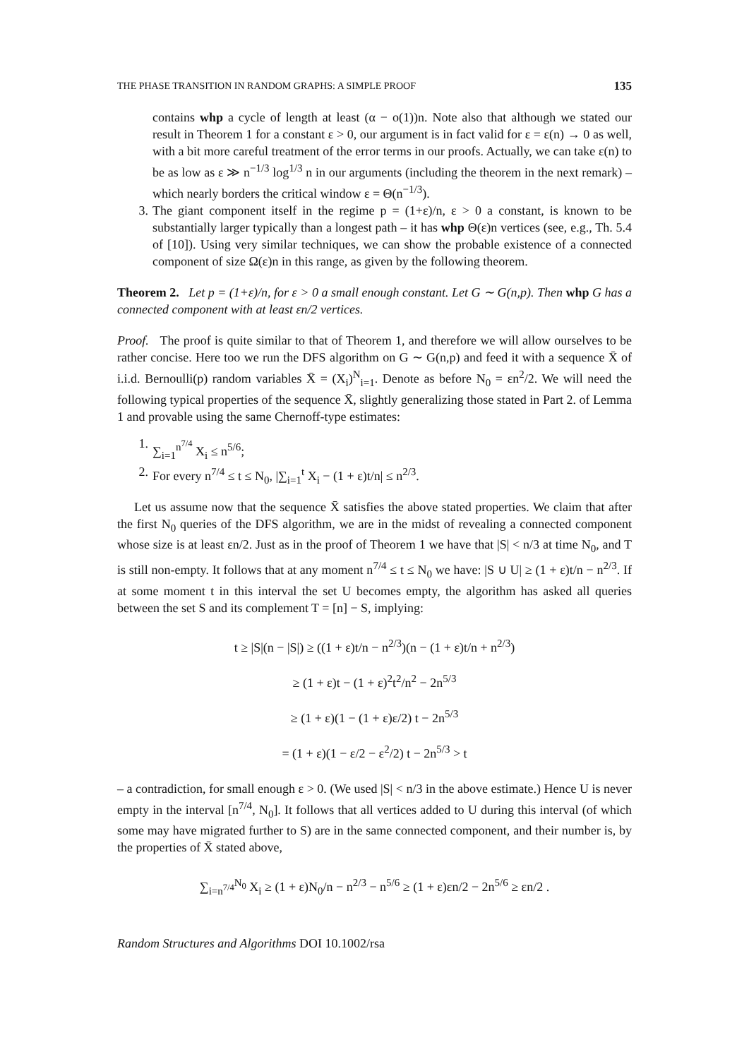THE PHASE TRANSITION IN RANDOM GRAPHS: A SIMPLE PROOF 135
contains whp a cycle of length at least (α − o(1))n. Note also that although we stated our result in Theorem 1 for a constant ε > 0, our argument is in fact valid for ε = ε(n) → 0 as well, with a bit more careful treatment of the error terms in our proofs. Actually, we can take ε(n) to be as low as ε ≫ n<sup>−1/3</sup> log<sup>1/3</sup> n in our arguments (including the theorem in the next remark) – which nearly borders the critical window ε = Θ(n<sup>−1/3</sup>).
3. The giant component itself in the regime p = (1+ε)/n, ε > 0 a constant, is known to be substantially larger typically than a longest path – it has whp Θ(ε)n vertices (see, e.g., Th. 5.4 of [10]). Using very similar techniques, we can show the probable existence of a connected component of size Ω(ε)n in this range, as given by the following theorem.
Theorem 2. Let p = (1+ε)/n, for ε > 0 a small enough constant. Let G ∼ G(n,p). Then whp G has a connected component with at least εn/2 vertices.
Proof. The proof is quite similar to that of Theorem 1, and therefore we will allow ourselves to be rather concise. Here too we run the DFS algorithm on G ∼ G(n,p) and feed it with a sequence X̄ of i.i.d. Bernoulli(p) random variables X̄ = (X<sub>i</sub>)<sup>N</sup><sub>i=1</sub>. Denote as before N<sub>0</sub> = εn<sup>2</sup>/2. We will need the following typical properties of the sequence X̄, slightly generalizing those stated in Part 2. of Lemma 1 and provable using the same Chernoff-type estimates:
1. ∑<sub>i=1</sub><sup>n<sup>7/4</sup></sup> X<sub>i</sub> ≤ n<sup>5/6</sup>;
2. For every n<sup>7/4</sup> ≤ t ≤ N<sub>0</sub>, |∑<sub>i=1</sub><sup>t</sup> X<sub>i</sub> − (1 + ε)t/n| ≤ n<sup>2/3</sup>.
Let us assume now that the sequence X̄ satisfies the above stated properties. We claim that after the first N<sub>0</sub> queries of the DFS algorithm, we are in the midst of revealing a connected component whose size is at least εn/2. Just as in the proof of Theorem 1 we have that |S| < n/3 at time N<sub>0</sub>, and T is still non-empty. It follows that at any moment n<sup>7/4</sup> ≤ t ≤ N<sub>0</sub> we have: |S ∪ U| ≥ (1 + ε)t/n − n<sup>2/3</sup>. If at some moment t in this interval the set U becomes empty, the algorithm has asked all queries between the set S and its complement T = [n] − S, implying:
t ≥ |S|(n − |S|) ≥ ((1 + ε)t/n − n<sup>2/3</sup>)(n − (1 + ε)t/n + n<sup>2/3</sup>)
≥ (1 + ε)t − (1 + ε)<sup>2</sup>t<sup>2</sup>/n<sup>2</sup> − 2n<sup>5/3</sup>
≥ (1 + ε)(1 − (1 + ε)ε/2) t − 2n<sup>5/3</sup>
= (1 + ε)(1 − ε/2 − ε<sup>2</sup>/2) t − 2n<sup>5/3</sup> > t
– a contradiction, for small enough ε > 0. (We used |S| < n/3 in the above estimate.) Hence U is never empty in the interval [n<sup>7/4</sup>, N<sub>0</sub>]. It follows that all vertices added to U during this interval (of which some may have migrated further to S) are in the same connected component, and their number is, by the properties of X̄ stated above,
∑<sub>i=n<sup>7/4</sup></sub><sup>N<sub>0</sub></sup> X<sub>i</sub> ≥ (1 + ε)N<sub>0</sub>/n − n<sup>2/3</sup> − n<sup>5/6</sup> ≥ (1 + ε)εn/2 − 2n<sup>5/6</sup> ≥ εn/2 .
Random Structures and Algorithms DOI 10.1002/rsa